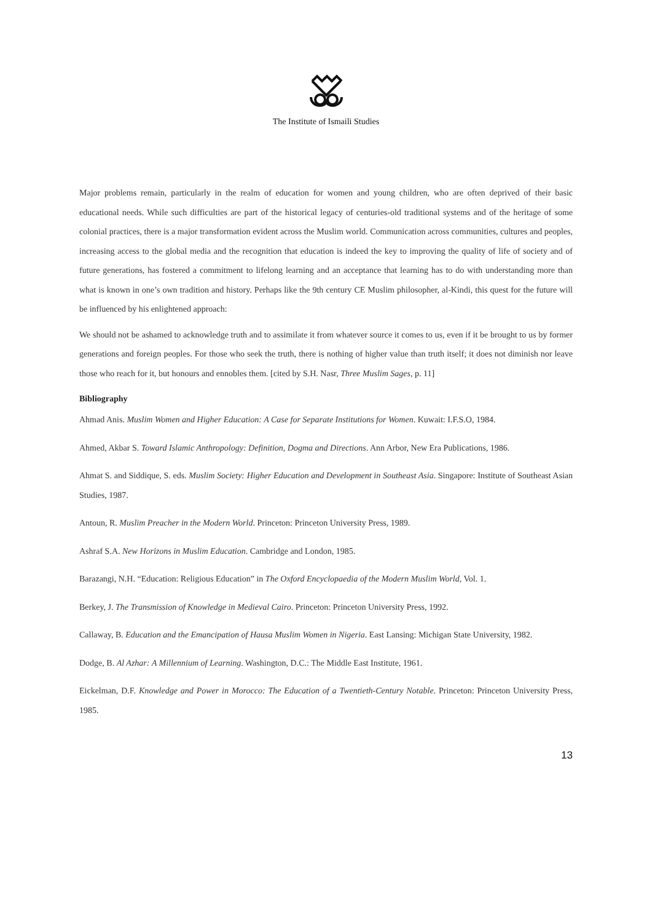The Institute of Ismaili Studies
Major problems remain, particularly in the realm of education for women and young children, who are often deprived of their basic educational needs. While such difficulties are part of the historical legacy of centuries-old traditional systems and of the heritage of some colonial practices, there is a major transformation evident across the Muslim world. Communication across communities, cultures and peoples, increasing access to the global media and the recognition that education is indeed the key to improving the quality of life of society and of future generations, has fostered a commitment to lifelong learning and an acceptance that learning has to do with understanding more than what is known in one’s own tradition and history. Perhaps like the 9th century CE Muslim philosopher, al-Kindi, this quest for the future will be influenced by his enlightened approach:
We should not be ashamed to acknowledge truth and to assimilate it from whatever source it comes to us, even if it be brought to us by former generations and foreign peoples. For those who seek the truth, there is nothing of higher value than truth itself; it does not diminish nor leave those who reach for it, but honours and ennobles them. [cited by S.H. Nasr, Three Muslim Sages, p. 11]
Bibliography
Ahmad Anis. Muslim Women and Higher Education: A Case for Separate Institutions for Women. Kuwait: I.F.S.O, 1984.
Ahmed, Akbar S. Toward Islamic Anthropology: Definition, Dogma and Directions. Ann Arbor, New Era Publications, 1986.
Ahmat S. and Siddique, S. eds. Muslim Society: Higher Education and Development in Southeast Asia. Singapore: Institute of Southeast Asian Studies, 1987.
Antoun, R. Muslim Preacher in the Modern World. Princeton: Princeton University Press, 1989.
Ashraf S.A. New Horizons in Muslim Education. Cambridge and London, 1985.
Barazangi, N.H. “Education: Religious Education” in The Oxford Encyclopaedia of the Modern Muslim World, Vol. 1.
Berkey, J. The Transmission of Knowledge in Medieval Cairo. Princeton: Princeton University Press, 1992.
Callaway, B. Education and the Emancipation of Hausa Muslim Women in Nigeria. East Lansing: Michigan State University, 1982.
Dodge, B. Al Azhar: A Millennium of Learning. Washington, D.C.: The Middle East Institute, 1961.
Eickelman, D.F. Knowledge and Power in Morocco: The Education of a Twentieth-Century Notable. Princeton: Princeton University Press, 1985.
13